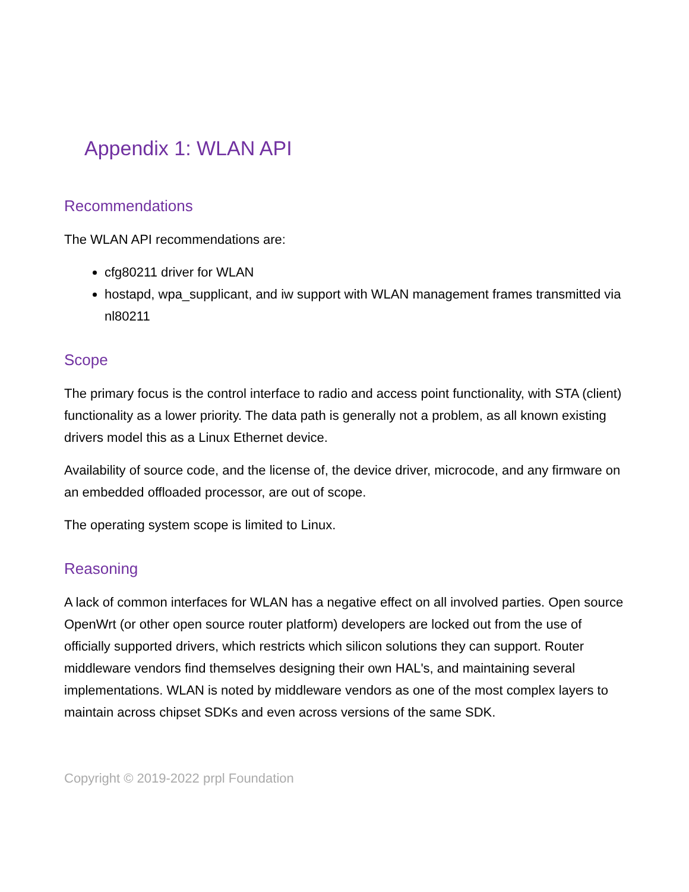Appendix 1: WLAN API
Recommendations
The WLAN API recommendations are:
cfg80211 driver for WLAN
hostapd, wpa_supplicant, and iw support with WLAN management frames transmitted via nl80211
Scope
The primary focus is the control interface to radio and access point functionality, with STA (client) functionality as a lower priority. The data path is generally not a problem, as all known existing drivers model this as a Linux Ethernet device.
Availability of source code, and the license of, the device driver, microcode, and any firmware on an embedded offloaded processor, are out of scope.
The operating system scope is limited to Linux.
Reasoning
A lack of common interfaces for WLAN has a negative effect on all involved parties. Open source OpenWrt (or other open source router platform) developers are locked out from the use of officially supported drivers, which restricts which silicon solutions they can support. Router middleware vendors find themselves designing their own HAL's, and maintaining several implementations. WLAN is noted by middleware vendors as one of the most complex layers to maintain across chipset SDKs and even across versions of the same SDK.
Copyright © 2019-2022 prpl Foundation